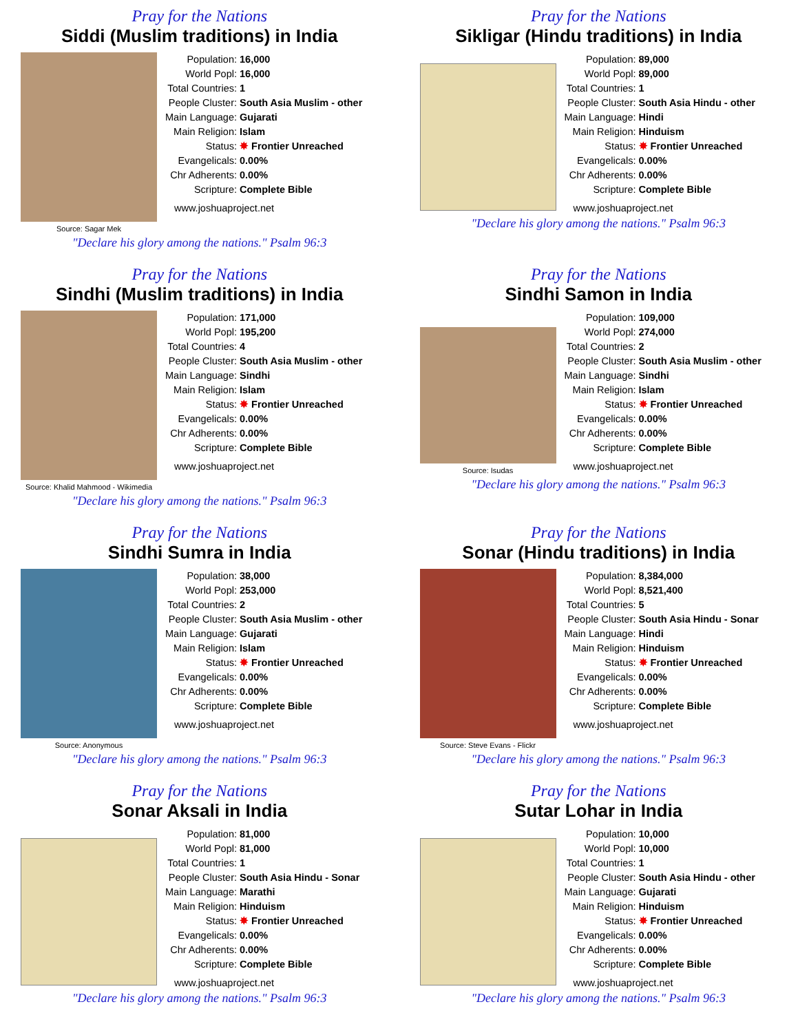Pray for the Nations
Siddi (Muslim traditions) in India
Source: Sagar Mek
| Population: | 16,000 |
| World Popl: | 16,000 |
| Total Countries: | 1 |
| People Cluster: | South Asia Muslim - other |
| Main Language: | Gujarati |
| Main Religion: | Islam |
| Status: | ✸ Frontier Unreached |
| Evangelicals: | 0.00% |
| Chr Adherents: | 0.00% |
| Scripture: | Complete Bible |
www.joshuaproject.net
"Declare his glory among the nations." Psalm 96:3
Pray for the Nations
Sikligar (Hindu traditions) in India
| Population: | 89,000 |
| World Popl: | 89,000 |
| Total Countries: | 1 |
| People Cluster: | South Asia Hindu - other |
| Main Language: | Hindi |
| Main Religion: | Hinduism |
| Status: | ✸ Frontier Unreached |
| Evangelicals: | 0.00% |
| Chr Adherents: | 0.00% |
| Scripture: | Complete Bible |
www.joshuaproject.net
"Declare his glory among the nations." Psalm 96:3
Pray for the Nations
Sindhi (Muslim traditions) in India
Source: Khalid Mahmood - Wikimedia
| Population: | 171,000 |
| World Popl: | 195,200 |
| Total Countries: | 4 |
| People Cluster: | South Asia Muslim - other |
| Main Language: | Sindhi |
| Main Religion: | Islam |
| Status: | ✸ Frontier Unreached |
| Evangelicals: | 0.00% |
| Chr Adherents: | 0.00% |
| Scripture: | Complete Bible |
www.joshuaproject.net
"Declare his glory among the nations." Psalm 96:3
Pray for the Nations
Sindhi Samon in India
Source: Isudas
| Population: | 109,000 |
| World Popl: | 274,000 |
| Total Countries: | 2 |
| People Cluster: | South Asia Muslim - other |
| Main Language: | Sindhi |
| Main Religion: | Islam |
| Status: | ✸ Frontier Unreached |
| Evangelicals: | 0.00% |
| Chr Adherents: | 0.00% |
| Scripture: | Complete Bible |
www.joshuaproject.net
"Declare his glory among the nations." Psalm 96:3
Pray for the Nations
Sindhi Sumra in India
Source: Anonymous
| Population: | 38,000 |
| World Popl: | 253,000 |
| Total Countries: | 2 |
| People Cluster: | South Asia Muslim - other |
| Main Language: | Gujarati |
| Main Religion: | Islam |
| Status: | ✸ Frontier Unreached |
| Evangelicals: | 0.00% |
| Chr Adherents: | 0.00% |
| Scripture: | Complete Bible |
www.joshuaproject.net
"Declare his glory among the nations." Psalm 96:3
Pray for the Nations
Sonar (Hindu traditions) in India
Source: Steve Evans - Flickr
| Population: | 8,384,000 |
| World Popl: | 8,521,400 |
| Total Countries: | 5 |
| People Cluster: | South Asia Hindu - Sonar |
| Main Language: | Hindi |
| Main Religion: | Hinduism |
| Status: | ✸ Frontier Unreached |
| Evangelicals: | 0.00% |
| Chr Adherents: | 0.00% |
| Scripture: | Complete Bible |
www.joshuaproject.net
"Declare his glory among the nations." Psalm 96:3
Pray for the Nations
Sonar Aksali in India
| Population: | 81,000 |
| World Popl: | 81,000 |
| Total Countries: | 1 |
| People Cluster: | South Asia Hindu - Sonar |
| Main Language: | Marathi |
| Main Religion: | Hinduism |
| Status: | ✸ Frontier Unreached |
| Evangelicals: | 0.00% |
| Chr Adherents: | 0.00% |
| Scripture: | Complete Bible |
www.joshuaproject.net
"Declare his glory among the nations." Psalm 96:3
Pray for the Nations
Sutar Lohar in India
| Population: | 10,000 |
| World Popl: | 10,000 |
| Total Countries: | 1 |
| People Cluster: | South Asia Hindu - other |
| Main Language: | Gujarati |
| Main Religion: | Hinduism |
| Status: | ✸ Frontier Unreached |
| Evangelicals: | 0.00% |
| Chr Adherents: | 0.00% |
| Scripture: | Complete Bible |
www.joshuaproject.net
"Declare his glory among the nations." Psalm 96:3